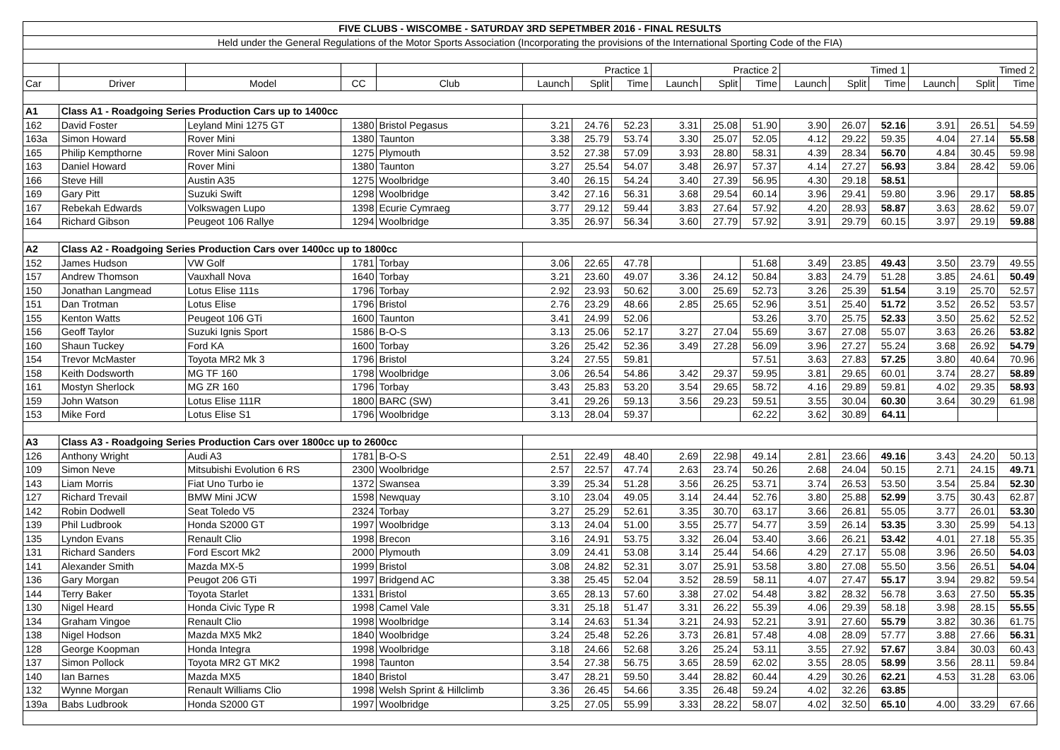| FIVE CLUBS - WISCOMBE - SATURDAY 3RD SEPETMBER 2016 - FINAL RESULTS | | | | | | | | | | | | | | | | |
| Held under the General Regulations of the Motor Sports Association (Incorporating the provisions of the International Sporting Code of the FIA) | | | | | | | | | | | | | | | | |
| | | | | | Practice 1 | | | Practice 2 | | | Timed 1 | | | Timed 2 | | |
| Car | Driver | Model | CC | Club | Launch | Split | Time | Launch | Split | Time | Launch | Split | Time | Launch | Split | Time |
| A1 | Class A1 - Roadgoing Series Production Cars up to 1400cc | | | | | | | | | | | | | | | |
| 162 | David Foster | Leyland Mini 1275 GT | 1380 | Bristol Pegasus | 3.21 | 24.76 | 52.23 | 3.31 | 25.08 | 51.90 | 3.90 | 26.07 | 52.16 | 3.91 | 26.51 | 54.59 |
| 163a | Simon Howard | Rover Mini | 1380 | Taunton | 3.38 | 25.79 | 53.74 | 3.30 | 25.07 | 52.05 | 4.12 | 29.22 | 59.35 | 4.04 | 27.14 | 55.58 |
| 165 | Philip Kempthorne | Rover Mini Saloon | 1275 | Plymouth | 3.52 | 27.38 | 57.09 | 3.93 | 28.80 | 58.31 | 4.39 | 28.34 | 56.70 | 4.84 | 30.45 | 59.98 |
| 163 | Daniel Howard | Rover Mini | 1380 | Taunton | 3.27 | 25.54 | 54.07 | 3.48 | 26.97 | 57.37 | 4.14 | 27.27 | 56.93 | 3.84 | 28.42 | 59.06 |
| 166 | Steve Hill | Austin A35 | 1275 | Woolbridge | 3.40 | 26.15 | 54.24 | 3.40 | 27.39 | 56.95 | 4.30 | 29.18 | 58.51 | | | |
| 169 | Gary Pitt | Suzuki Swift | 1298 | Woolbridge | 3.42 | 27.16 | 56.31 | 3.68 | 29.54 | 60.14 | 3.96 | 29.41 | 59.80 | 3.96 | 29.17 | 58.85 |
| 167 | Rebekah Edwards | Volkswagen Lupo | 1398 | Ecurie Cymraeg | 3.77 | 29.12 | 59.44 | 3.83 | 27.64 | 57.92 | 4.20 | 28.93 | 58.87 | 3.63 | 28.62 | 59.07 |
| 164 | Richard Gibson | Peugeot 106 Rallye | 1294 | Woolbridge | 3.35 | 26.97 | 56.34 | 3.60 | 27.79 | 57.92 | 3.91 | 29.79 | 60.15 | 3.97 | 29.19 | 59.88 |
| A2 | Class A2 - Roadgoing Series Production Cars over 1400cc up to 1800cc | | | | | | | | | | | | | | | |
| 152 | James Hudson | VW Golf | 1781 | Torbay | 3.06 | 22.65 | 47.78 | | | 51.68 | 3.49 | 23.85 | 49.43 | 3.50 | 23.79 | 49.55 |
| 157 | Andrew Thomson | Vauxhall Nova | 1640 | Torbay | 3.21 | 23.60 | 49.07 | 3.36 | 24.12 | 50.84 | 3.83 | 24.79 | 51.28 | 3.85 | 24.61 | 50.49 |
| 150 | Jonathan Langmead | Lotus Elise 111s | 1796 | Torbay | 2.92 | 23.93 | 50.62 | 3.00 | 25.69 | 52.73 | 3.26 | 25.39 | 51.54 | 3.19 | 25.70 | 52.57 |
| 151 | Dan Trotman | Lotus Elise | 1796 | Bristol | 2.76 | 23.29 | 48.66 | 2.85 | 25.65 | 52.96 | 3.51 | 25.40 | 51.72 | 3.52 | 26.52 | 53.57 |
| 155 | Kenton Watts | Peugeot 106 GTi | 1600 | Taunton | 3.41 | 24.99 | 52.06 | | | 53.26 | 3.70 | 25.75 | 52.33 | 3.50 | 25.62 | 52.52 |
| 156 | Geoff Taylor | Suzuki Ignis Sport | 1586 | B-O-S | 3.13 | 25.06 | 52.17 | 3.27 | 27.04 | 55.69 | 3.67 | 27.08 | 55.07 | 3.63 | 26.26 | 53.82 |
| 160 | Shaun Tuckey | Ford KA | 1600 | Torbay | 3.26 | 25.42 | 52.36 | 3.49 | 27.28 | 56.09 | 3.96 | 27.27 | 55.24 | 3.68 | 26.92 | 54.79 |
| 154 | Trevor McMaster | Toyota MR2 Mk 3 | 1796 | Bristol | 3.24 | 27.55 | 59.81 | | | 57.51 | 3.63 | 27.83 | 57.25 | 3.80 | 40.64 | 70.96 |
| 158 | Keith Dodsworth | MG TF 160 | 1798 | Woolbridge | 3.06 | 26.54 | 54.86 | 3.42 | 29.37 | 59.95 | 3.81 | 29.65 | 60.01 | 3.74 | 28.27 | 58.89 |
| 161 | Mostyn Sherlock | MG ZR 160 | 1796 | Torbay | 3.43 | 25.83 | 53.20 | 3.54 | 29.65 | 58.72 | 4.16 | 29.89 | 59.81 | 4.02 | 29.35 | 58.93 |
| 159 | John Watson | Lotus Elise 111R | 1800 | BARC (SW) | 3.41 | 29.26 | 59.13 | 3.56 | 29.23 | 59.51 | 3.55 | 30.04 | 60.30 | 3.64 | 30.29 | 61.98 |
| 153 | Mike Ford | Lotus Elise S1 | 1796 | Woolbridge | 3.13 | 28.04 | 59.37 | | | 62.22 | 3.62 | 30.89 | 64.11 | | | |
| A3 | Class A3 - Roadgoing Series Production Cars over 1800cc up to 2600cc | | | | | | | | | | | | | | | |
| 126 | Anthony Wright | Audi A3 | 1781 | B-O-S | 2.51 | 22.49 | 48.40 | 2.69 | 22.98 | 49.14 | 2.81 | 23.66 | 49.16 | 3.43 | 24.20 | 50.13 |
| 109 | Simon Neve | Mitsubishi Evolution 6 RS | 2300 | Woolbridge | 2.57 | 22.57 | 47.74 | 2.63 | 23.74 | 50.26 | 2.68 | 24.04 | 50.15 | 2.71 | 24.15 | 49.71 |
| 143 | Liam Morris | Fiat Uno Turbo ie | 1372 | Swansea | 3.39 | 25.34 | 51.28 | 3.56 | 26.25 | 53.71 | 3.74 | 26.53 | 53.50 | 3.54 | 25.84 | 52.30 |
| 127 | Richard Trevail | BMW Mini JCW | 1598 | Newquay | 3.10 | 23.04 | 49.05 | 3.14 | 24.44 | 52.76 | 3.80 | 25.88 | 52.99 | 3.75 | 30.43 | 62.87 |
| 142 | Robin Dodwell | Seat Toledo V5 | 2324 | Torbay | 3.27 | 25.29 | 52.61 | 3.35 | 30.70 | 63.17 | 3.66 | 26.81 | 55.05 | 3.77 | 26.01 | 53.30 |
| 139 | Phil Ludbrook | Honda S2000 GT | 1997 | Woolbridge | 3.13 | 24.04 | 51.00 | 3.55 | 25.77 | 54.77 | 3.59 | 26.14 | 53.35 | 3.30 | 25.99 | 54.13 |
| 135 | Lyndon Evans | Renault Clio | 1998 | Brecon | 3.16 | 24.91 | 53.75 | 3.32 | 26.04 | 53.40 | 3.66 | 26.21 | 53.42 | 4.01 | 27.18 | 55.35 |
| 131 | Richard Sanders | Ford Escort Mk2 | 2000 | Plymouth | 3.09 | 24.41 | 53.08 | 3.14 | 25.44 | 54.66 | 4.29 | 27.17 | 55.08 | 3.96 | 26.50 | 54.03 |
| 141 | Alexander Smith | Mazda MX-5 | 1999 | Bristol | 3.08 | 24.82 | 52.31 | 3.07 | 25.91 | 53.58 | 3.80 | 27.08 | 55.50 | 3.56 | 26.51 | 54.04 |
| 136 | Gary Morgan | Peugot 206 GTi | 1997 | Bridgend AC | 3.38 | 25.45 | 52.04 | 3.52 | 28.59 | 58.11 | 4.07 | 27.47 | 55.17 | 3.94 | 29.82 | 59.54 |
| 144 | Terry Baker | Toyota Starlet | 1331 | Bristol | 3.65 | 28.13 | 57.60 | 3.38 | 27.02 | 54.48 | 3.82 | 28.32 | 56.78 | 3.63 | 27.50 | 55.35 |
| 130 | Nigel Heard | Honda Civic Type R | 1998 | Camel Vale | 3.31 | 25.18 | 51.47 | 3.31 | 26.22 | 55.39 | 4.06 | 29.39 | 58.18 | 3.98 | 28.15 | 55.55 |
| 134 | Graham Vingoe | Renault Clio | 1998 | Woolbridge | 3.14 | 24.63 | 51.34 | 3.21 | 24.93 | 52.21 | 3.91 | 27.60 | 55.79 | 3.82 | 30.36 | 61.75 |
| 138 | Nigel Hodson | Mazda MX5 Mk2 | 1840 | Woolbridge | 3.24 | 25.48 | 52.26 | 3.73 | 26.81 | 57.48 | 4.08 | 28.09 | 57.77 | 3.88 | 27.66 | 56.31 |
| 128 | George Koopman | Honda Integra | 1998 | Woolbridge | 3.18 | 24.66 | 52.68 | 3.26 | 25.24 | 53.11 | 3.55 | 27.92 | 57.67 | 3.84 | 30.03 | 60.43 |
| 137 | Simon Pollock | Toyota MR2 GT MK2 | 1998 | Taunton | 3.54 | 27.38 | 56.75 | 3.65 | 28.59 | 62.02 | 3.55 | 28.05 | 58.99 | 3.56 | 28.11 | 59.84 |
| 140 | Ian Barnes | Mazda MX5 | 1840 | Bristol | 3.47 | 28.21 | 59.50 | 3.44 | 28.82 | 60.44 | 4.29 | 30.26 | 62.21 | 4.53 | 31.28 | 63.06 |
| 132 | Wynne Morgan | Renault Williams Clio | 1998 | Welsh Sprint & Hillclimb | 3.36 | 26.45 | 54.66 | 3.35 | 26.48 | 59.24 | 4.02 | 32.26 | 63.85 | | | |
| 139a | Babs Ludbrook | Honda S2000 GT | 1997 | Woolbridge | 3.25 | 27.05 | 55.99 | 3.33 | 28.22 | 58.07 | 4.02 | 32.50 | 65.10 | 4.00 | 33.29 | 67.66 |